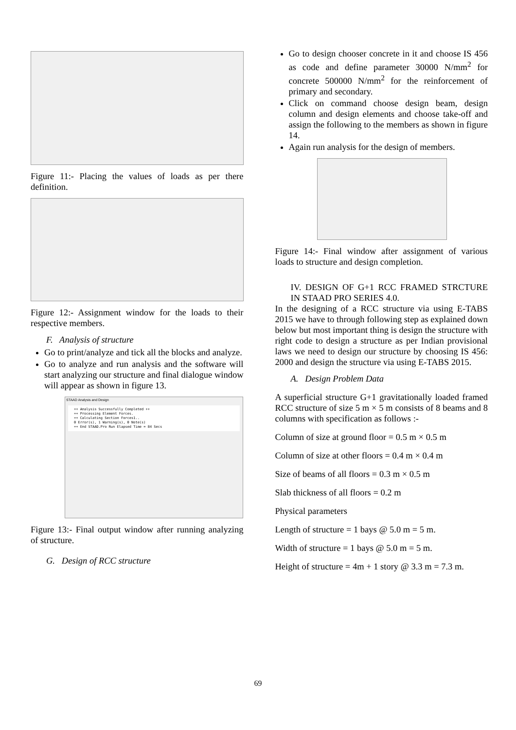Figure 11:- Placing the values of loads as per there definition.
Figure 12:- Assignment window for the loads to their respective members.
F. Analysis of structure
Go to print/analyze and tick all the blocks and analyze.
Go to analyze and run analysis and the software will start analyzing our structure and final dialogue window will appear as shown in figure 13.
STAAD Analysis and Design
++ Analysis Successfully Completed ++ ++ Processing Element Forces. ++ Calculating Section Forces1.. 0 Error(s), 1 Warning(s), 0 Note(s) ++ End STAAD.Pro Run Elapsed Time = 84 Secs
Figure 13:- Final output window after running analyzing of structure.
G. Design of RCC structure
Go to design chooser concrete in it and choose IS 456 as code and define parameter 30000 N/mm<sup>2</sup> for concrete 500000 N/mm<sup>2</sup> for the reinforcement of primary and secondary.
Click on command choose design beam, design column and design elements and choose take-off and assign the following to the members as shown in figure 14.
Again run analysis for the design of members.
Figure 14:- Final window after assignment of various loads to structure and design completion.
IV. DESIGN OF G+1 RCC FRAMED STRCTURE IN STAAD PRO SERIES 4.0.
In the designing of a RCC structure via using E-TABS 2015 we have to through following step as explained down below but most important thing is design the structure with right code to design a structure as per Indian provisional laws we need to design our structure by choosing IS 456: 2000 and design the structure via using E-TABS 2015.
A. Design Problem Data
A superficial structure G+1 gravitationally loaded framed RCC structure of size 5 m × 5 m consists of 8 beams and 8 columns with specification as follows :-
Column of size at ground floor = 0.5 m × 0.5 m
Column of size at other floors = 0.4 m × 0.4 m
Size of beams of all floors = 0.3 m × 0.5 m
Slab thickness of all floors = 0.2 m
Physical parameters
Length of structure = 1 bays @ 5.0 m = 5 m.
Width of structure = 1 bays @ 5.0 m = 5 m.
Height of structure = 4m + 1 story @ 3.3 m = 7.3 m.
69